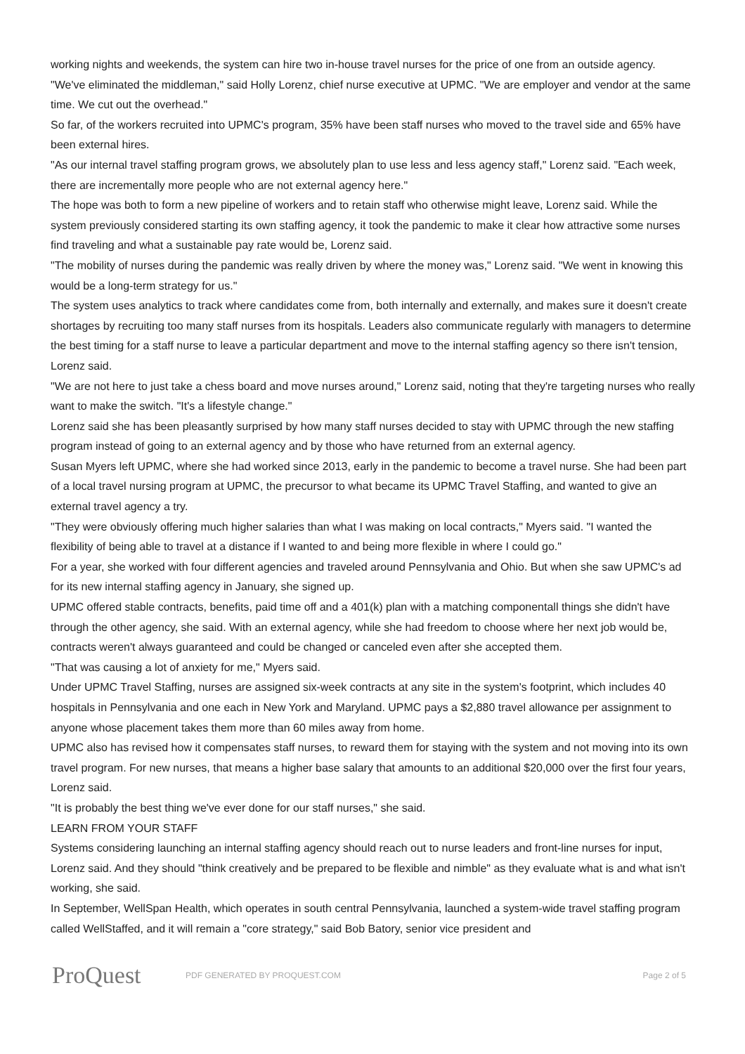working nights and weekends, the system can hire two in-house travel nurses for the price of one from an outside agency.
"We've eliminated the middleman," said Holly Lorenz, chief nurse executive at UPMC. "We are employer and vendor at the same time. We cut out the overhead."
So far, of the workers recruited into UPMC's program, 35% have been staff nurses who moved to the travel side and 65% have been external hires.
"As our internal travel staffing program grows, we absolutely plan to use less and less agency staff," Lorenz said. "Each week, there are incrementally more people who are not external agency here."
The hope was both to form a new pipeline of workers and to retain staff who otherwise might leave, Lorenz said. While the system previously considered starting its own staffing agency, it took the pandemic to make it clear how attractive some nurses find traveling and what a sustainable pay rate would be, Lorenz said.
"The mobility of nurses during the pandemic was really driven by where the money was," Lorenz said. "We went in knowing this would be a long-term strategy for us."
The system uses analytics to track where candidates come from, both internally and externally, and makes sure it doesn't create shortages by recruiting too many staff nurses from its hospitals. Leaders also communicate regularly with managers to determine the best timing for a staff nurse to leave a particular department and move to the internal staffing agency so there isn't tension, Lorenz said.
"We are not here to just take a chess board and move nurses around," Lorenz said, noting that they're targeting nurses who really want to make the switch. "It's a lifestyle change."
Lorenz said she has been pleasantly surprised by how many staff nurses decided to stay with UPMC through the new staffing program instead of going to an external agency and by those who have returned from an external agency.
Susan Myers left UPMC, where she had worked since 2013, early in the pandemic to become a travel nurse. She had been part of a local travel nursing program at UPMC, the precursor to what became its UPMC Travel Staffing, and wanted to give an external travel agency a try.
"They were obviously offering much higher salaries than what I was making on local contracts," Myers said. "I wanted the flexibility of being able to travel at a distance if I wanted to and being more flexible in where I could go."
For a year, she worked with four different agencies and traveled around Pennsylvania and Ohio. But when she saw UPMC's ad for its new internal staffing agency in January, she signed up.
UPMC offered stable contracts, benefits, paid time off and a 401(k) plan with a matching componentall things she didn't have through the other agency, she said. With an external agency, while she had freedom to choose where her next job would be, contracts weren't always guaranteed and could be changed or canceled even after she accepted them.
"That was causing a lot of anxiety for me," Myers said.
Under UPMC Travel Staffing, nurses are assigned six-week contracts at any site in the system's footprint, which includes 40 hospitals in Pennsylvania and one each in New York and Maryland. UPMC pays a $2,880 travel allowance per assignment to anyone whose placement takes them more than 60 miles away from home.
UPMC also has revised how it compensates staff nurses, to reward them for staying with the system and not moving into its own travel program. For new nurses, that means a higher base salary that amounts to an additional $20,000 over the first four years, Lorenz said.
"It is probably the best thing we've ever done for our staff nurses," she said.
LEARN FROM YOUR STAFF
Systems considering launching an internal staffing agency should reach out to nurse leaders and front-line nurses for input, Lorenz said. And they should "think creatively and be prepared to be flexible and nimble" as they evaluate what is and what isn't working, she said.
In September, WellSpan Health, which operates in south central Pennsylvania, launched a system-wide travel staffing program called WellStaffed, and it will remain a "core strategy," said Bob Batory, senior vice president and
ProQuest
PDF GENERATED BY PROQUEST.COM Page 2 of 5